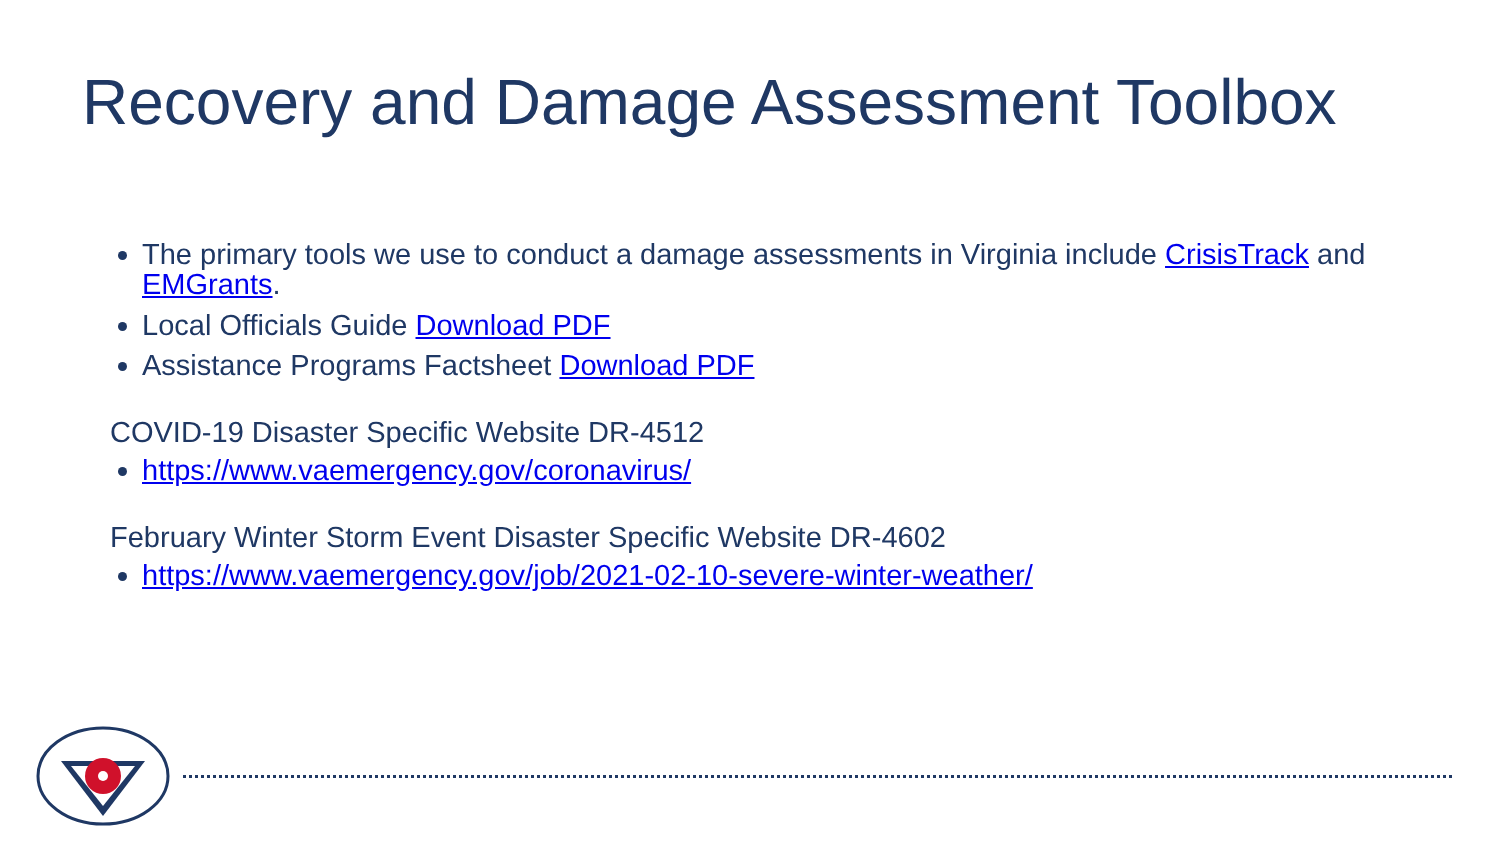Recovery and Damage Assessment Toolbox
The primary tools we use to conduct a damage assessments in Virginia include CrisisTrack and EMGrants.
Local Officials Guide Download PDF
Assistance Programs Factsheet Download PDF
COVID-19 Disaster Specific Website DR-4512
https://www.vaemergency.gov/coronavirus/
February Winter Storm Event Disaster Specific Website DR-4602
https://www.vaemergency.gov/job/2021-02-10-severe-winter-weather/